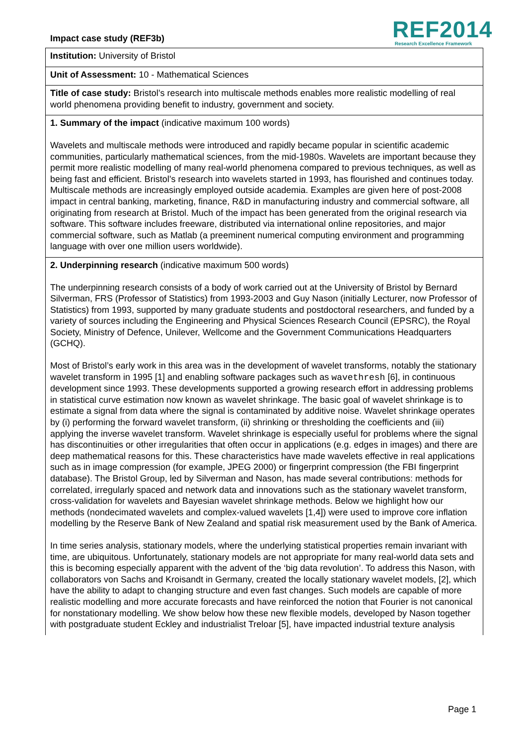Impact case study (REF3b)
REF2014
Research Excellence Framework
Institution: University of Bristol
Unit of Assessment: 10 - Mathematical Sciences
Title of case study: Bristol’s research into multiscale methods enables more realistic modelling of real world phenomena providing benefit to industry, government and society.
1. Summary of the impact (indicative maximum 100 words)
Wavelets and multiscale methods were introduced and rapidly became popular in scientific academic communities, particularly mathematical sciences, from the mid-1980s. Wavelets are important because they permit more realistic modelling of many real-world phenomena compared to previous techniques, as well as being fast and efficient. Bristol’s research into wavelets started in 1993, has flourished and continues today. Multiscale methods are increasingly employed outside academia. Examples are given here of post-2008 impact in central banking, marketing, finance, R&D in manufacturing industry and commercial software, all originating from research at Bristol. Much of the impact has been generated from the original research via software. This software includes freeware, distributed via international online repositories, and major commercial software, such as Matlab (a preeminent numerical computing environment and programming language with over one million users worldwide).
2. Underpinning research (indicative maximum 500 words)
The underpinning research consists of a body of work carried out at the University of Bristol by Bernard Silverman, FRS (Professor of Statistics) from 1993-2003 and Guy Nason (initially Lecturer, now Professor of Statistics) from 1993, supported by many graduate students and postdoctoral researchers, and funded by a variety of sources including the Engineering and Physical Sciences Research Council (EPSRC), the Royal Society, Ministry of Defence, Unilever, Wellcome and the Government Communications Headquarters (GCHQ).
Most of Bristol’s early work in this area was in the development of wavelet transforms, notably the stationary wavelet transform in 1995 [1] and enabling software packages such as wavethresh [6], in continuous development since 1993. These developments supported a growing research effort in addressing problems in statistical curve estimation now known as wavelet shrinkage. The basic goal of wavelet shrinkage is to estimate a signal from data where the signal is contaminated by additive noise. Wavelet shrinkage operates by (i) performing the forward wavelet transform, (ii) shrinking or thresholding the coefficients and (iii) applying the inverse wavelet transform. Wavelet shrinkage is especially useful for problems where the signal has discontinuities or other irregularities that often occur in applications (e.g. edges in images) and there are deep mathematical reasons for this. These characteristics have made wavelets effective in real applications such as in image compression (for example, JPEG 2000) or fingerprint compression (the FBI fingerprint database). The Bristol Group, led by Silverman and Nason, has made several contributions: methods for correlated, irregularly spaced and network data and innovations such as the stationary wavelet transform, cross-validation for wavelets and Bayesian wavelet shrinkage methods. Below we highlight how our methods (nondecimated wavelets and complex-valued wavelets [1,4]) were used to improve core inflation modelling by the Reserve Bank of New Zealand and spatial risk measurement used by the Bank of America.
In time series analysis, stationary models, where the underlying statistical properties remain invariant with time, are ubiquitous. Unfortunately, stationary models are not appropriate for many real-world data sets and this is becoming especially apparent with the advent of the ‘big data revolution’. To address this Nason, with collaborators von Sachs and Kroisandt in Germany, created the locally stationary wavelet models, [2], which have the ability to adapt to changing structure and even fast changes. Such models are capable of more realistic modelling and more accurate forecasts and have reinforced the notion that Fourier is not canonical for nonstationary modelling. We show below how these new flexible models, developed by Nason together with postgraduate student Eckley and industrialist Treloar [5], have impacted industrial texture analysis
Page 1